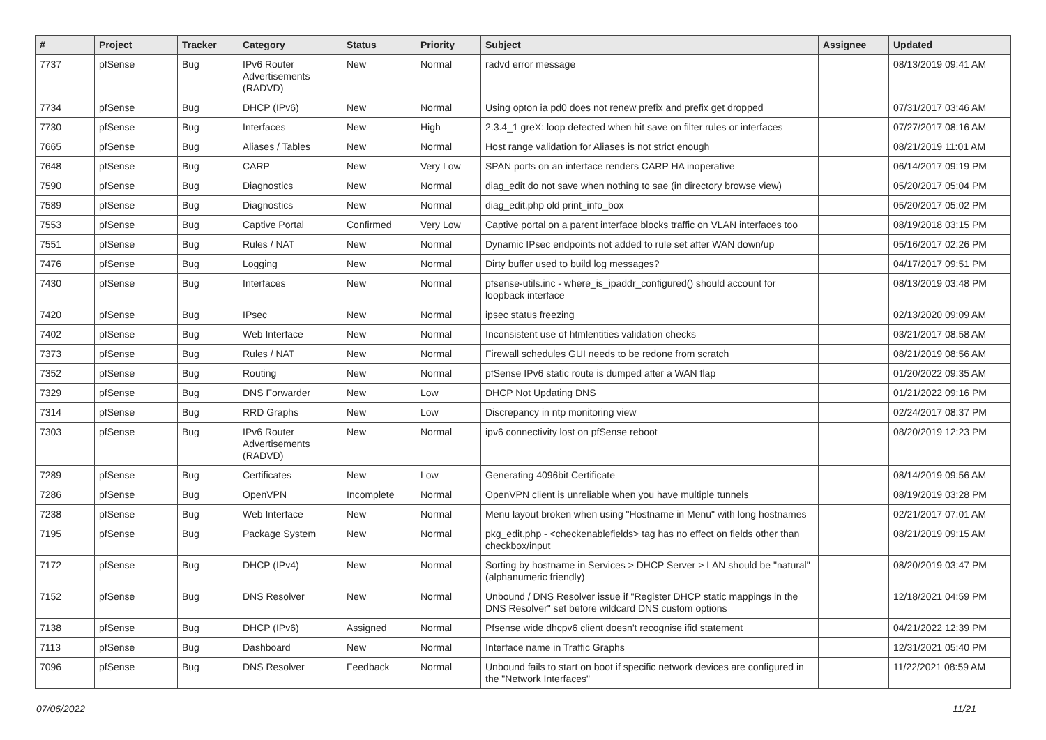| # | Project | Tracker | Category | Status | Priority | Subject | Assignee | Updated |
| --- | --- | --- | --- | --- | --- | --- | --- | --- |
| 7737 | pfSense | Bug | IPv6 Router Advertisements (RADVD) | New | Normal | radvd error message | | 08/13/2019 09:41 AM |
| 7734 | pfSense | Bug | DHCP (IPv6) | New | Normal | Using opton ia pd0 does not renew prefix and prefix get dropped | | 07/31/2017 03:46 AM |
| 7730 | pfSense | Bug | Interfaces | New | High | 2.3.4_1 greX: loop detected when hit save on filter rules or interfaces | | 07/27/2017 08:16 AM |
| 7665 | pfSense | Bug | Aliases / Tables | New | Normal | Host range validation for Aliases is not strict enough | | 08/21/2019 11:01 AM |
| 7648 | pfSense | Bug | CARP | New | Very Low | SPAN ports on an interface renders CARP HA inoperative | | 06/14/2017 09:19 PM |
| 7590 | pfSense | Bug | Diagnostics | New | Normal | diag_edit do not save when nothing to sae (in directory browse view) | | 05/20/2017 05:04 PM |
| 7589 | pfSense | Bug | Diagnostics | New | Normal | diag_edit.php old print_info_box | | 05/20/2017 05:02 PM |
| 7553 | pfSense | Bug | Captive Portal | Confirmed | Very Low | Captive portal on a parent interface blocks traffic on VLAN interfaces too | | 08/19/2018 03:15 PM |
| 7551 | pfSense | Bug | Rules / NAT | New | Normal | Dynamic IPsec endpoints not added to rule set after WAN down/up | | 05/16/2017 02:26 PM |
| 7476 | pfSense | Bug | Logging | New | Normal | Dirty buffer used to build log messages? | | 04/17/2017 09:51 PM |
| 7430 | pfSense | Bug | Interfaces | New | Normal | pfsense-utils.inc - where_is_ipaddr_configured() should account for loopback interface | | 08/13/2019 03:48 PM |
| 7420 | pfSense | Bug | IPsec | New | Normal | ipsec status freezing | | 02/13/2020 09:09 AM |
| 7402 | pfSense | Bug | Web Interface | New | Normal | Inconsistent use of htmlentities validation checks | | 03/21/2017 08:58 AM |
| 7373 | pfSense | Bug | Rules / NAT | New | Normal | Firewall schedules GUI needs to be redone from scratch | | 08/21/2019 08:56 AM |
| 7352 | pfSense | Bug | Routing | New | Normal | pfSense IPv6 static route is dumped after a WAN flap | | 01/20/2022 09:35 AM |
| 7329 | pfSense | Bug | DNS Forwarder | New | Low | DHCP Not Updating DNS | | 01/21/2022 09:16 PM |
| 7314 | pfSense | Bug | RRD Graphs | New | Low | Discrepancy in ntp monitoring view | | 02/24/2017 08:37 PM |
| 7303 | pfSense | Bug | IPv6 Router Advertisements (RADVD) | New | Normal | ipv6 connectivity lost on pfSense reboot | | 08/20/2019 12:23 PM |
| 7289 | pfSense | Bug | Certificates | New | Low | Generating 4096bit Certificate | | 08/14/2019 09:56 AM |
| 7286 | pfSense | Bug | OpenVPN | Incomplete | Normal | OpenVPN client is unreliable when you have multiple tunnels | | 08/19/2019 03:28 PM |
| 7238 | pfSense | Bug | Web Interface | New | Normal | Menu layout broken when using "Hostname in Menu" with long hostnames | | 02/21/2017 07:01 AM |
| 7195 | pfSense | Bug | Package System | New | Normal | pkg_edit.php - <checkenablefields> tag has no effect on fields other than checkbox/input | | 08/21/2019 09:15 AM |
| 7172 | pfSense | Bug | DHCP (IPv4) | New | Normal | Sorting by hostname in Services > DHCP Server > LAN should be "natural" (alphanumeric friendly) | | 08/20/2019 03:47 PM |
| 7152 | pfSense | Bug | DNS Resolver | New | Normal | Unbound / DNS Resolver issue if "Register DHCP static mappings in the DNS Resolver" set before wildcard DNS custom options | | 12/18/2021 04:59 PM |
| 7138 | pfSense | Bug | DHCP (IPv6) | Assigned | Normal | Pfsense wide dhcpv6 client doesn't recognise ifid statement | | 04/21/2022 12:39 PM |
| 7113 | pfSense | Bug | Dashboard | New | Normal | Interface name in Traffic Graphs | | 12/31/2021 05:40 PM |
| 7096 | pfSense | Bug | DNS Resolver | Feedback | Normal | Unbound fails to start on boot if specific network devices are configured in the "Network Interfaces" | | 11/22/2021 08:59 AM |
07/06/2022 11/21